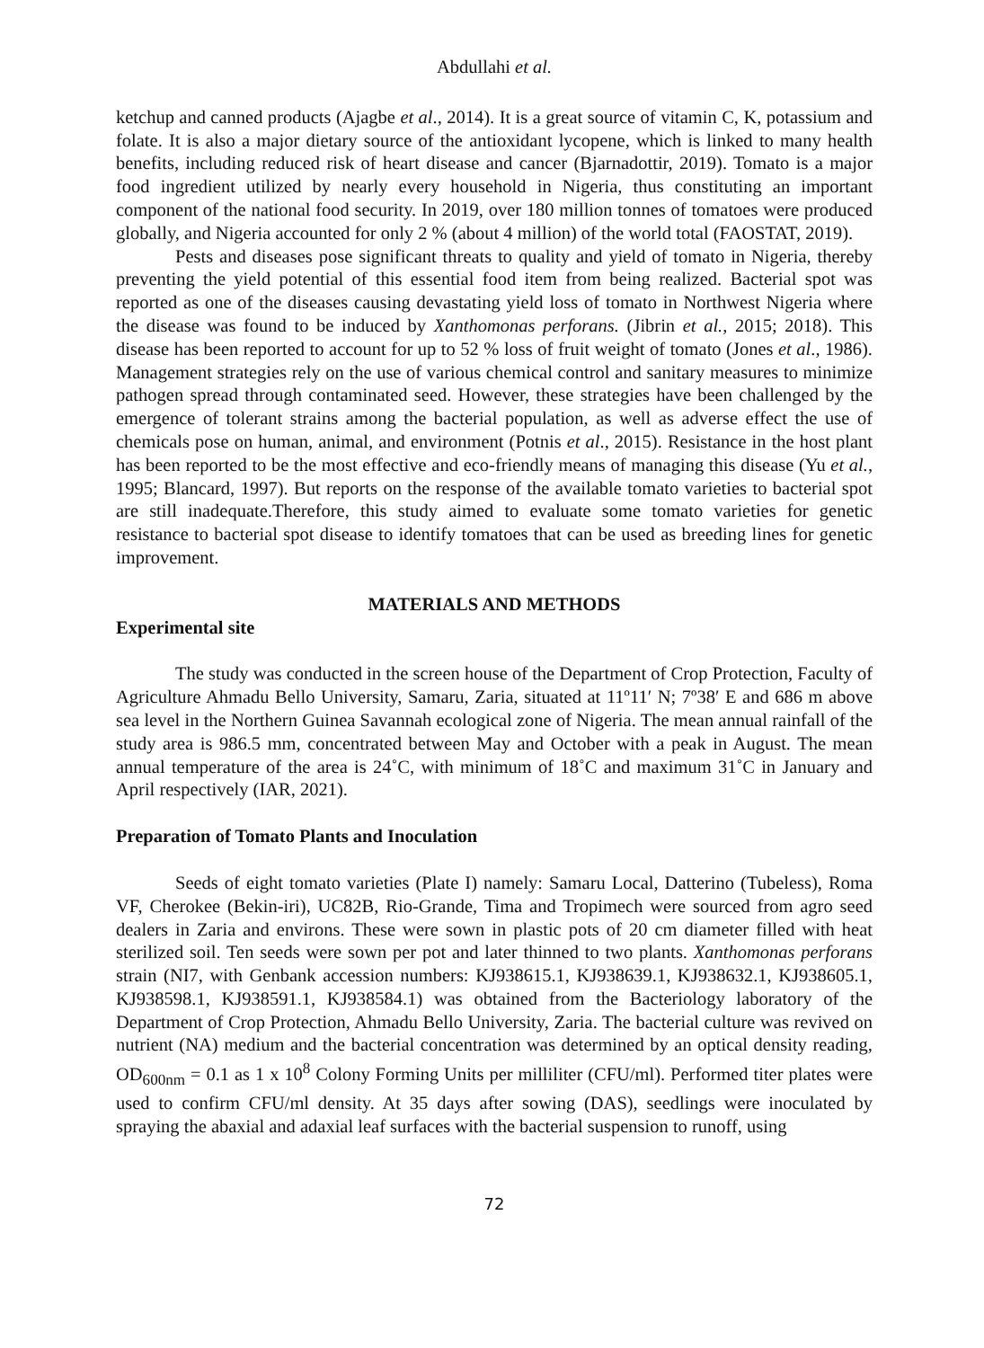Abdullahi et al.
ketchup and canned products (Ajagbe et al., 2014). It is a great source of vitamin C, K, potassium and folate. It is also a major dietary source of the antioxidant lycopene, which is linked to many health benefits, including reduced risk of heart disease and cancer (Bjarnadottir, 2019). Tomato is a major food ingredient utilized by nearly every household in Nigeria, thus constituting an important component of the national food security. In 2019, over 180 million tonnes of tomatoes were produced globally, and Nigeria accounted for only 2 % (about 4 million) of the world total (FAOSTAT, 2019).
Pests and diseases pose significant threats to quality and yield of tomato in Nigeria, thereby preventing the yield potential of this essential food item from being realized. Bacterial spot was reported as one of the diseases causing devastating yield loss of tomato in Northwest Nigeria where the disease was found to be induced by Xanthomonas perforans. (Jibrin et al., 2015; 2018). This disease has been reported to account for up to 52 % loss of fruit weight of tomato (Jones et al., 1986). Management strategies rely on the use of various chemical control and sanitary measures to minimize pathogen spread through contaminated seed. However, these strategies have been challenged by the emergence of tolerant strains among the bacterial population, as well as adverse effect the use of chemicals pose on human, animal, and environment (Potnis et al., 2015). Resistance in the host plant has been reported to be the most effective and eco-friendly means of managing this disease (Yu et al., 1995; Blancard, 1997). But reports on the response of the available tomato varieties to bacterial spot are still inadequate.Therefore, this study aimed to evaluate some tomato varieties for genetic resistance to bacterial spot disease to identify tomatoes that can be used as breeding lines for genetic improvement.
MATERIALS AND METHODS
Experimental site
The study was conducted in the screen house of the Department of Crop Protection, Faculty of Agriculture Ahmadu Bello University, Samaru, Zaria, situated at 11º11′ N; 7º38′ E and 686 m above sea level in the Northern Guinea Savannah ecological zone of Nigeria. The mean annual rainfall of the study area is 986.5 mm, concentrated between May and October with a peak in August. The mean annual temperature of the area is 24˚C, with minimum of 18˚C and maximum 31˚C in January and April respectively (IAR, 2021).
Preparation of Tomato Plants and Inoculation
Seeds of eight tomato varieties (Plate I) namely: Samaru Local, Datterino (Tubeless), Roma VF, Cherokee (Bekin-iri), UC82B, Rio-Grande, Tima and Tropimech were sourced from agro seed dealers in Zaria and environs. These were sown in plastic pots of 20 cm diameter filled with heat sterilized soil. Ten seeds were sown per pot and later thinned to two plants. Xanthomonas perforans strain (NI7, with Genbank accession numbers: KJ938615.1, KJ938639.1, KJ938632.1, KJ938605.1, KJ938598.1, KJ938591.1, KJ938584.1) was obtained from the Bacteriology laboratory of the Department of Crop Protection, Ahmadu Bello University, Zaria. The bacterial culture was revived on nutrient (NA) medium and the bacterial concentration was determined by an optical density reading, OD<sub>600nm</sub> = 0.1 as 1 x 10<sup>8</sup> Colony Forming Units per milliliter (CFU/ml). Performed titer plates were used to confirm CFU/ml density. At 35 days after sowing (DAS), seedlings were inoculated by spraying the abaxial and adaxial leaf surfaces with the bacterial suspension to runoff, using
72